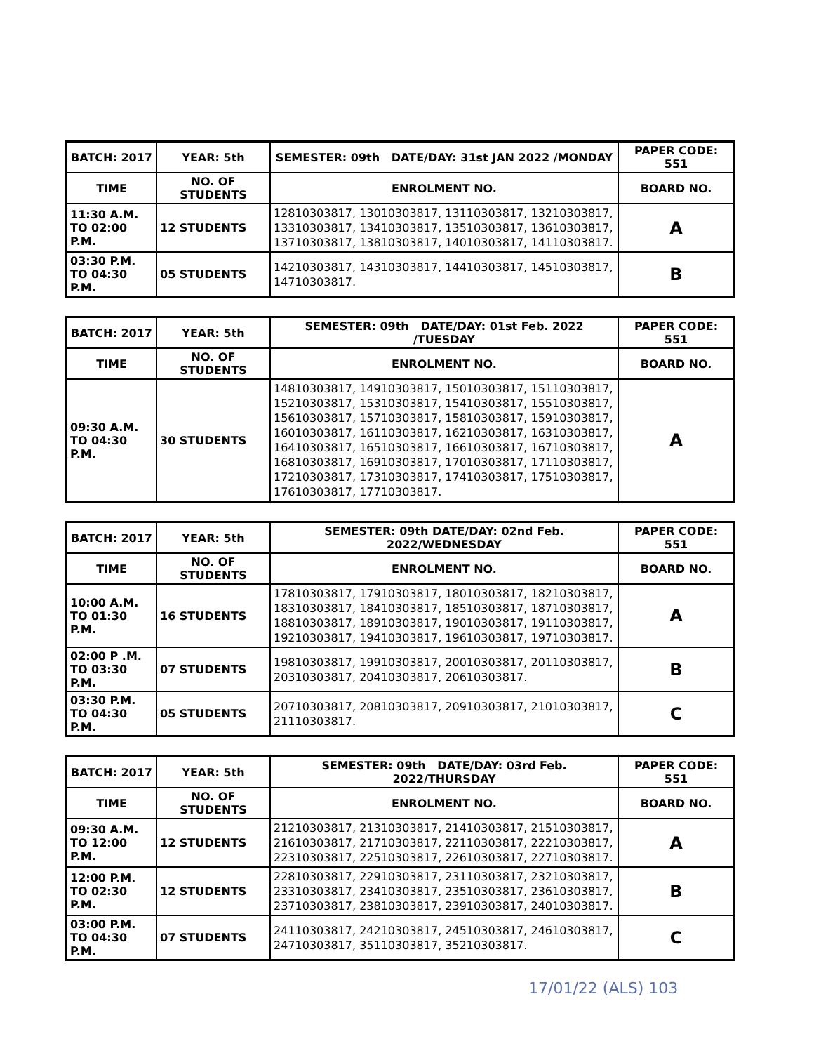| BATCH: 2017 | YEAR: 5th | SEMESTER: 09th DATE/DAY: 31st JAN 2022 /MONDAY | PAPER CODE: 551 |
| --- | --- | --- | --- |
| TIME | NO. OF STUDENTS | ENROLMENT NO. | BOARD NO. |
| 11:30 A.M. TO 02:00 P.M. | 12 STUDENTS | 12810303817, 13010303817, 13110303817, 13210303817, 13310303817, 13410303817, 13510303817, 13610303817, 13710303817, 13810303817, 14010303817, 14110303817. | A |
| 03:30 P.M. TO 04:30 P.M. | 05 STUDENTS | 14210303817, 14310303817, 14410303817, 14510303817, 14710303817. | B |
| BATCH: 2017 | YEAR: 5th | SEMESTER: 09th DATE/DAY: 01st Feb. 2022 /TUESDAY | PAPER CODE: 551 |
| --- | --- | --- | --- |
| TIME | NO. OF STUDENTS | ENROLMENT NO. | BOARD NO. |
| 09:30 A.M. TO 04:30 P.M. | 30 STUDENTS | 14810303817, 14910303817, 15010303817, 15110303817, 15210303817, 15310303817, 15410303817, 15510303817, 15610303817, 15710303817, 15810303817, 15910303817, 16010303817, 16110303817, 16210303817, 16310303817, 16410303817, 16510303817, 16610303817, 16710303817, 16810303817, 16910303817, 17010303817, 17110303817, 17210303817, 17310303817, 17410303817, 17510303817, 17610303817, 17710303817. | A |
| BATCH: 2017 | YEAR: 5th | SEMESTER: 09th DATE/DAY: 02nd Feb. 2022/WEDNESDAY | PAPER CODE: 551 |
| --- | --- | --- | --- |
| TIME | NO. OF STUDENTS | ENROLMENT NO. | BOARD NO. |
| 10:00 A.M. TO 01:30 P.M. | 16 STUDENTS | 17810303817, 17910303817, 18010303817, 18210303817, 18310303817, 18410303817, 18510303817, 18710303817, 18810303817, 18910303817, 19010303817, 19110303817, 19210303817, 19410303817, 19610303817, 19710303817. | A |
| 02:00 P .M. TO 03:30 P.M. | 07 STUDENTS | 19810303817, 19910303817, 20010303817, 20110303817, 20310303817, 20410303817, 20610303817. | B |
| 03:30 P.M. TO 04:30 P.M. | 05 STUDENTS | 20710303817, 20810303817, 20910303817, 21010303817, 21110303817. | C |
| BATCH: 2017 | YEAR: 5th | SEMESTER: 09th DATE/DAY: 03rd Feb. 2022/THURSDAY | PAPER CODE: 551 |
| --- | --- | --- | --- |
| TIME | NO. OF STUDENTS | ENROLMENT NO. | BOARD NO. |
| 09:30 A.M. TO 12:00 P.M. | 12 STUDENTS | 21210303817, 21310303817, 21410303817, 21510303817, 21610303817, 21710303817, 22110303817, 22210303817, 22310303817, 22510303817, 22610303817, 22710303817. | A |
| 12:00 P.M. TO 02:30 P.M. | 12 STUDENTS | 22810303817, 22910303817, 23110303817, 23210303817, 23310303817, 23410303817, 23510303817, 23610303817, 23710303817, 23810303817, 23910303817, 24010303817. | B |
| 03:00 P.M. TO 04:30 P.M. | 07 STUDENTS | 24110303817, 24210303817, 24510303817, 24610303817, 24710303817, 35110303817, 35210303817. | C |
17/01/22 (ALS) 103